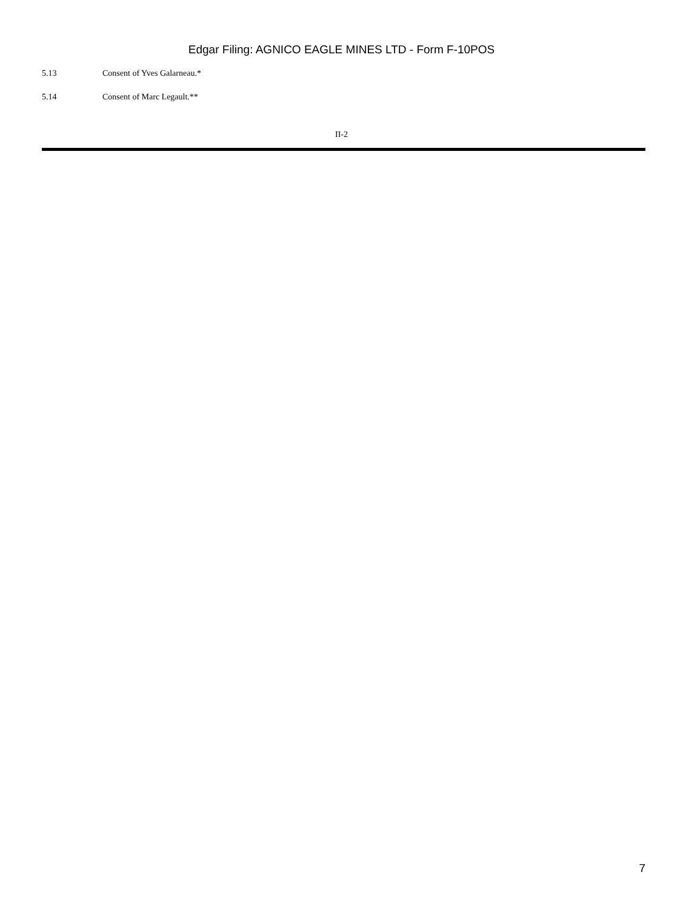Edgar Filing: AGNICO EAGLE MINES LTD - Form F-10POS
5.13 Consent of Yves Galarneau.*
5.14 Consent of Marc Legault.**
II-2
7